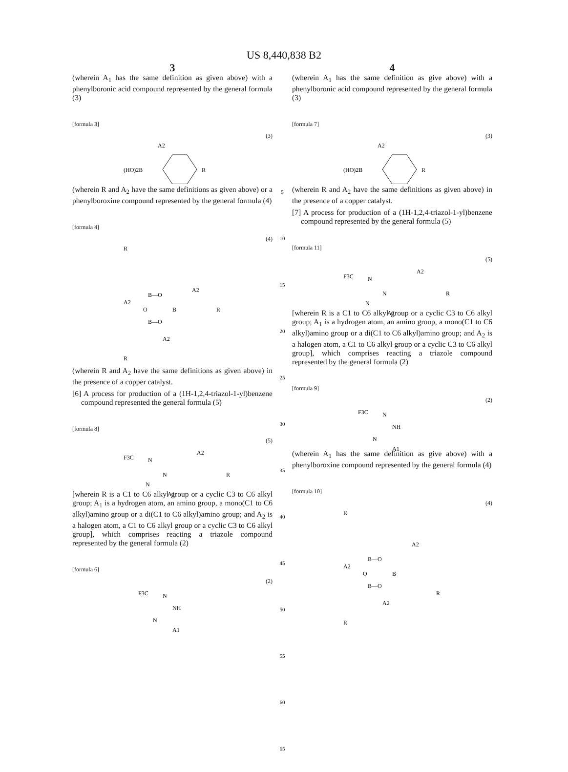US 8,440,838 B2
3
(wherein A<sub>1</sub> has the same definition as given above) with a phenylboronic acid compound represented by the general formula (3)
[formula 3]
(3)
(HO)2B
R
A2
(wherein R and A<sub>2</sub> have the same definitions as given above) or a phenylboroxine compound represented by the general formula (4)
[formula 4]
(4)
R
A2
B—O
O
B
B—O
R
A2
A2
R
(wherein R and A<sub>2</sub> have the same definitions as given above) in the presence of a copper catalyst.
[6] A process for production of a (1H-1,2,4-triazol-1-yl)benzene compound represented the general formula (5)
[formula 8]
(5)
F3C
N
N
N
A2
R
A1
[wherein R is a C1 to C6 alkyl group or a cyclic C3 to C6 alkyl group; A<sub>1</sub> is a hydrogen atom, an amino group, a mono(C1 to C6 alkyl)amino group or a di(C1 to C6 alkyl)amino group; and A<sub>2</sub> is a halogen atom, a C1 to C6 alkyl group or a cyclic C3 to C6 alkyl group], which comprises reacting a triazole compound represented by the general formula (2)
[formula 6]
(2)
F3C
N
NH
N
A1
5
10
15
20
25
30
35
40
45
50
55
60
65
4
(wherein A<sub>1</sub> has the same definition as give above) with a phenylboronic acid compound represented by the general formula (3)
[formula 7]
(3)
(HO)2B
R
A2
(wherein R and A<sub>2</sub> have the same definitions as given above) in the presence of a copper catalyst.
[7] A process for production of a (1H-1,2,4-triazol-1-yl)benzene compound represented by the general formula (5)
[formula 11]
(5)
F3C
N
N
N
A2
R
A1
[wherein R is a C1 to C6 alkyl group or a cyclic C3 to C6 alkyl group; A<sub>1</sub> is a hydrogen atom, an amino group, a mono(C1 to C6 alkyl)amino group or a di(C1 to C6 alkyl)amino group; and A<sub>2</sub> is a halogen atom, a C1 to C6 alkyl group or a cyclic C3 to C6 alkyl group], which comprises reacting a triazole compound represented by the general formula (2)
[formula 9]
(2)
F3C
N
NH
N
A1
(wherein A<sub>1</sub> has the same definition as give above) with a phenylboroxine compound represented by the general formula (4)
[formula 10]
(4)
R
A2
B—O
O
B
B—O
A2
R
A2
R